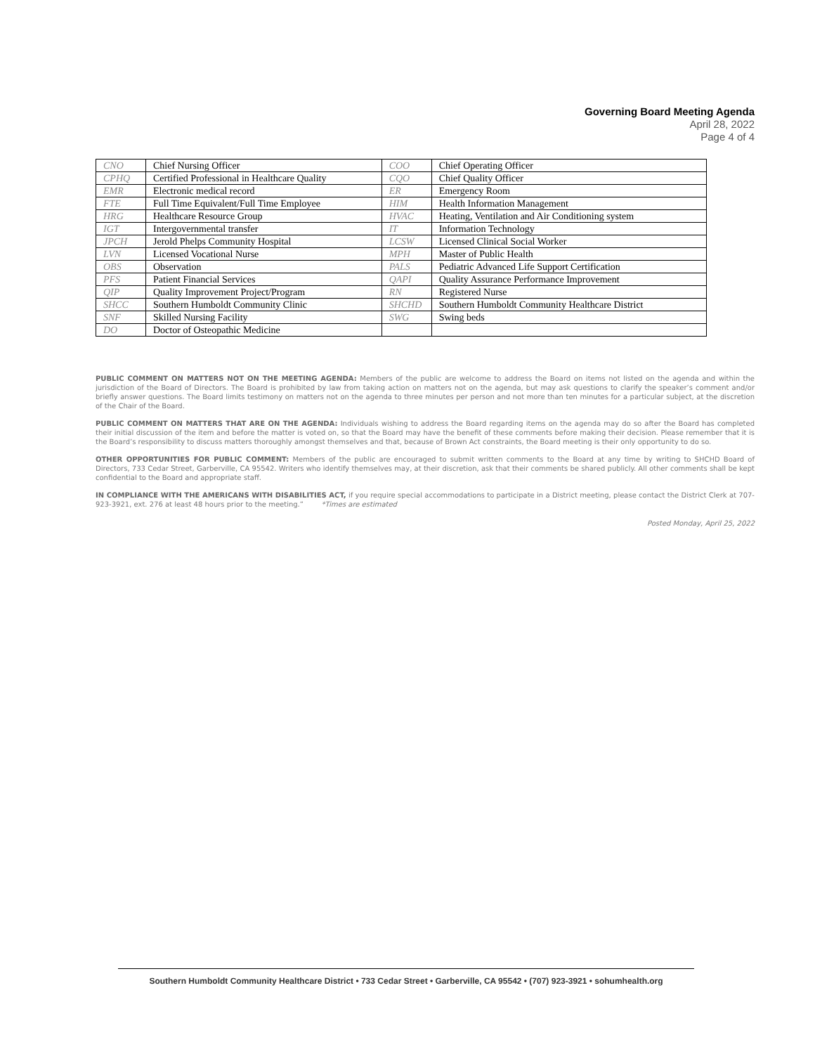Governing Board Meeting Agenda
April 28, 2022
Page 4 of 4
| CNO | Chief Nursing Officer | COO | Chief Operating Officer |
| CPHQ | Certified Professional in Healthcare Quality | CQO | Chief Quality Officer |
| EMR | Electronic medical record | ER | Emergency Room |
| FTE | Full Time Equivalent/Full Time Employee | HIM | Health Information Management |
| HRG | Healthcare Resource Group | HVAC | Heating, Ventilation and Air Conditioning system |
| IGT | Intergovernmental transfer | IT | Information Technology |
| JPCH | Jerold Phelps Community Hospital | LCSW | Licensed Clinical Social Worker |
| LVN | Licensed Vocational Nurse | MPH | Master of Public Health |
| OBS | Observation | PALS | Pediatric Advanced Life Support Certification |
| PFS | Patient Financial Services | QAPI | Quality Assurance Performance Improvement |
| QIP | Quality Improvement Project/Program | RN | Registered Nurse |
| SHCC | Southern Humboldt Community Clinic | SHCHD | Southern Humboldt Community Healthcare District |
| SNF | Skilled Nursing Facility | SWG | Swing beds |
| DO | Doctor of Osteopathic Medicine | | |
PUBLIC COMMENT ON MATTERS NOT ON THE MEETING AGENDA: Members of the public are welcome to address the Board on items not listed on the agenda and within the jurisdiction of the Board of Directors. The Board is prohibited by law from taking action on matters not on the agenda, but may ask questions to clarify the speaker’s comment and/or briefly answer questions. The Board limits testimony on matters not on the agenda to three minutes per person and not more than ten minutes for a particular subject, at the discretion of the Chair of the Board.
PUBLIC COMMENT ON MATTERS THAT ARE ON THE AGENDA: Individuals wishing to address the Board regarding items on the agenda may do so after the Board has completed their initial discussion of the item and before the matter is voted on, so that the Board may have the benefit of these comments before making their decision. Please remember that it is the Board’s responsibility to discuss matters thoroughly amongst themselves and that, because of Brown Act constraints, the Board meeting is their only opportunity to do so.
OTHER OPPORTUNITIES FOR PUBLIC COMMENT: Members of the public are encouraged to submit written comments to the Board at any time by writing to SHCHD Board of Directors, 733 Cedar Street, Garberville, CA 95542. Writers who identify themselves may, at their discretion, ask that their comments be shared publicly. All other comments shall be kept confidential to the Board and appropriate staff.
IN COMPLIANCE WITH THE AMERICANS WITH DISABILITIES ACT, if you require special accommodations to participate in a District meeting, please contact the District Clerk at 707-923-3921, ext. 276 at least 48 hours prior to the meeting.” *Times are estimated
Posted Monday, April 25, 2022
Southern Humboldt Community Healthcare District • 733 Cedar Street • Garberville, CA 95542 • (707) 923-3921 • sohumhealth.org